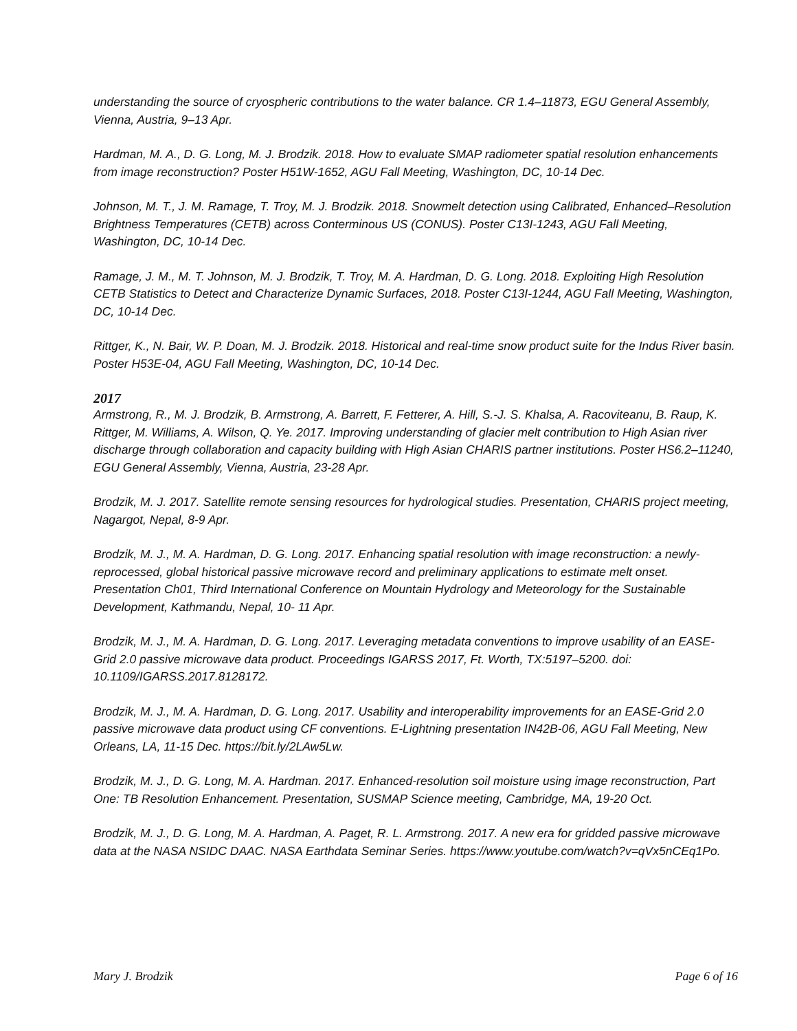understanding the source of cryospheric contributions to the water balance. CR 1.4–11873, EGU General Assembly, Vienna, Austria, 9–13 Apr.
Hardman, M. A., D. G. Long, M. J. Brodzik. 2018. How to evaluate SMAP radiometer spatial resolution enhancements from image reconstruction? Poster H51W-1652, AGU Fall Meeting, Washington, DC, 10-14 Dec.
Johnson, M. T., J. M. Ramage, T. Troy, M. J. Brodzik. 2018. Snowmelt detection using Calibrated, Enhanced–Resolution Brightness Temperatures (CETB) across Conterminous US (CONUS). Poster C13I-1243, AGU Fall Meeting, Washington, DC, 10-14 Dec.
Ramage, J. M., M. T. Johnson, M. J. Brodzik, T. Troy, M. A. Hardman, D. G. Long. 2018. Exploiting High Resolution CETB Statistics to Detect and Characterize Dynamic Surfaces, 2018. Poster C13I-1244, AGU Fall Meeting, Washington, DC, 10-14 Dec.
Rittger, K., N. Bair, W. P. Doan, M. J. Brodzik. 2018. Historical and real-time snow product suite for the Indus River basin. Poster H53E-04, AGU Fall Meeting, Washington, DC, 10-14 Dec.
2017
Armstrong, R., M. J. Brodzik, B. Armstrong, A. Barrett, F. Fetterer, A. Hill, S.-J. S. Khalsa, A. Racoviteanu, B. Raup, K. Rittger, M. Williams, A. Wilson, Q. Ye. 2017. Improving understanding of glacier melt contribution to High Asian river discharge through collaboration and capacity building with High Asian CHARIS partner institutions. Poster HS6.2–11240, EGU General Assembly, Vienna, Austria, 23-28 Apr.
Brodzik, M. J. 2017. Satellite remote sensing resources for hydrological studies. Presentation, CHARIS project meeting, Nagargot, Nepal, 8-9 Apr.
Brodzik, M. J., M. A. Hardman, D. G. Long. 2017. Enhancing spatial resolution with image reconstruction: a newly-reprocessed, global historical passive microwave record and preliminary applications to estimate melt onset. Presentation Ch01, Third International Conference on Mountain Hydrology and Meteorology for the Sustainable Development, Kathmandu, Nepal, 10- 11 Apr.
Brodzik, M. J., M. A. Hardman, D. G. Long. 2017. Leveraging metadata conventions to improve usability of an EASE-Grid 2.0 passive microwave data product. Proceedings IGARSS 2017, Ft. Worth, TX:5197–5200. doi: 10.1109/IGARSS.2017.8128172.
Brodzik, M. J., M. A. Hardman, D. G. Long. 2017. Usability and interoperability improvements for an EASE-Grid 2.0 passive microwave data product using CF conventions. E-Lightning presentation IN42B-06, AGU Fall Meeting, New Orleans, LA, 11-15 Dec. https://bit.ly/2LAw5Lw.
Brodzik, M. J., D. G. Long, M. A. Hardman. 2017. Enhanced-resolution soil moisture using image reconstruction, Part One: TB Resolution Enhancement. Presentation, SUSMAP Science meeting, Cambridge, MA, 19-20 Oct.
Brodzik, M. J., D. G. Long, M. A. Hardman, A. Paget, R. L. Armstrong. 2017. A new era for gridded passive microwave data at the NASA NSIDC DAAC. NASA Earthdata Seminar Series. https://www.youtube.com/watch?v=qVx5nCEq1Po.
Mary J. Brodzik Page 6 of 16